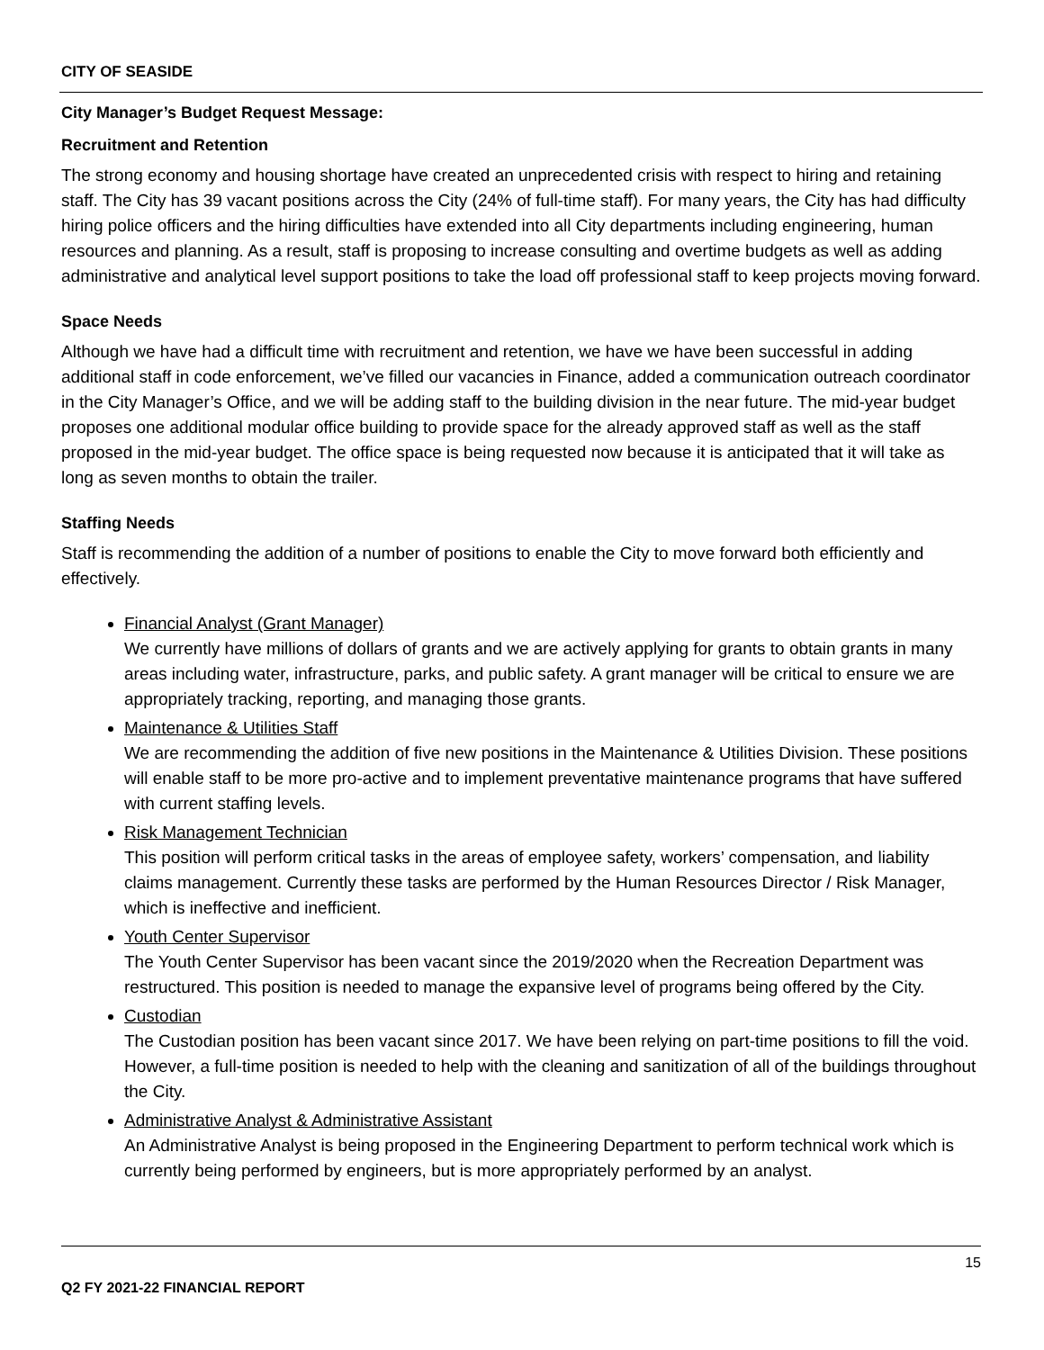CITY OF SEASIDE
City Manager’s Budget Request Message:
Recruitment and Retention
The strong economy and housing shortage have created an unprecedented crisis with respect to hiring and retaining staff. The City has 39 vacant positions across the City (24% of full-time staff). For many years, the City has had difficulty hiring police officers and the hiring difficulties have extended into all City departments including engineering, human resources and planning. As a result, staff is proposing to increase consulting and overtime budgets as well as adding administrative and analytical level support positions to take the load off professional staff to keep projects moving forward.
Space Needs
Although we have had a difficult time with recruitment and retention, we have we have been successful in adding additional staff in code enforcement, we’ve filled our vacancies in Finance, added a communication outreach coordinator in the City Manager’s Office, and we will be adding staff to the building division in the near future. The mid-year budget proposes one additional modular office building to provide space for the already approved staff as well as the staff proposed in the mid-year budget. The office space is being requested now because it is anticipated that it will take as long as seven months to obtain the trailer.
Staffing Needs
Staff is recommending the addition of a number of positions to enable the City to move forward both efficiently and effectively.
Financial Analyst (Grant Manager)
We currently have millions of dollars of grants and we are actively applying for grants to obtain grants in many areas including water, infrastructure, parks, and public safety. A grant manager will be critical to ensure we are appropriately tracking, reporting, and managing those grants.
Maintenance & Utilities Staff
We are recommending the addition of five new positions in the Maintenance & Utilities Division. These positions will enable staff to be more pro-active and to implement preventative maintenance programs that have suffered with current staffing levels.
Risk Management Technician
This position will perform critical tasks in the areas of employee safety, workers’ compensation, and liability claims management. Currently these tasks are performed by the Human Resources Director / Risk Manager, which is ineffective and inefficient.
Youth Center Supervisor
The Youth Center Supervisor has been vacant since the 2019/2020 when the Recreation Department was restructured. This position is needed to manage the expansive level of programs being offered by the City.
Custodian
The Custodian position has been vacant since 2017. We have been relying on part-time positions to fill the void. However, a full-time position is needed to help with the cleaning and sanitization of all of the buildings throughout the City.
Administrative Analyst & Administrative Assistant
An Administrative Analyst is being proposed in the Engineering Department to perform technical work which is currently being performed by engineers, but is more appropriately performed by an analyst.
15
Q2 FY 2021-22 FINANCIAL REPORT